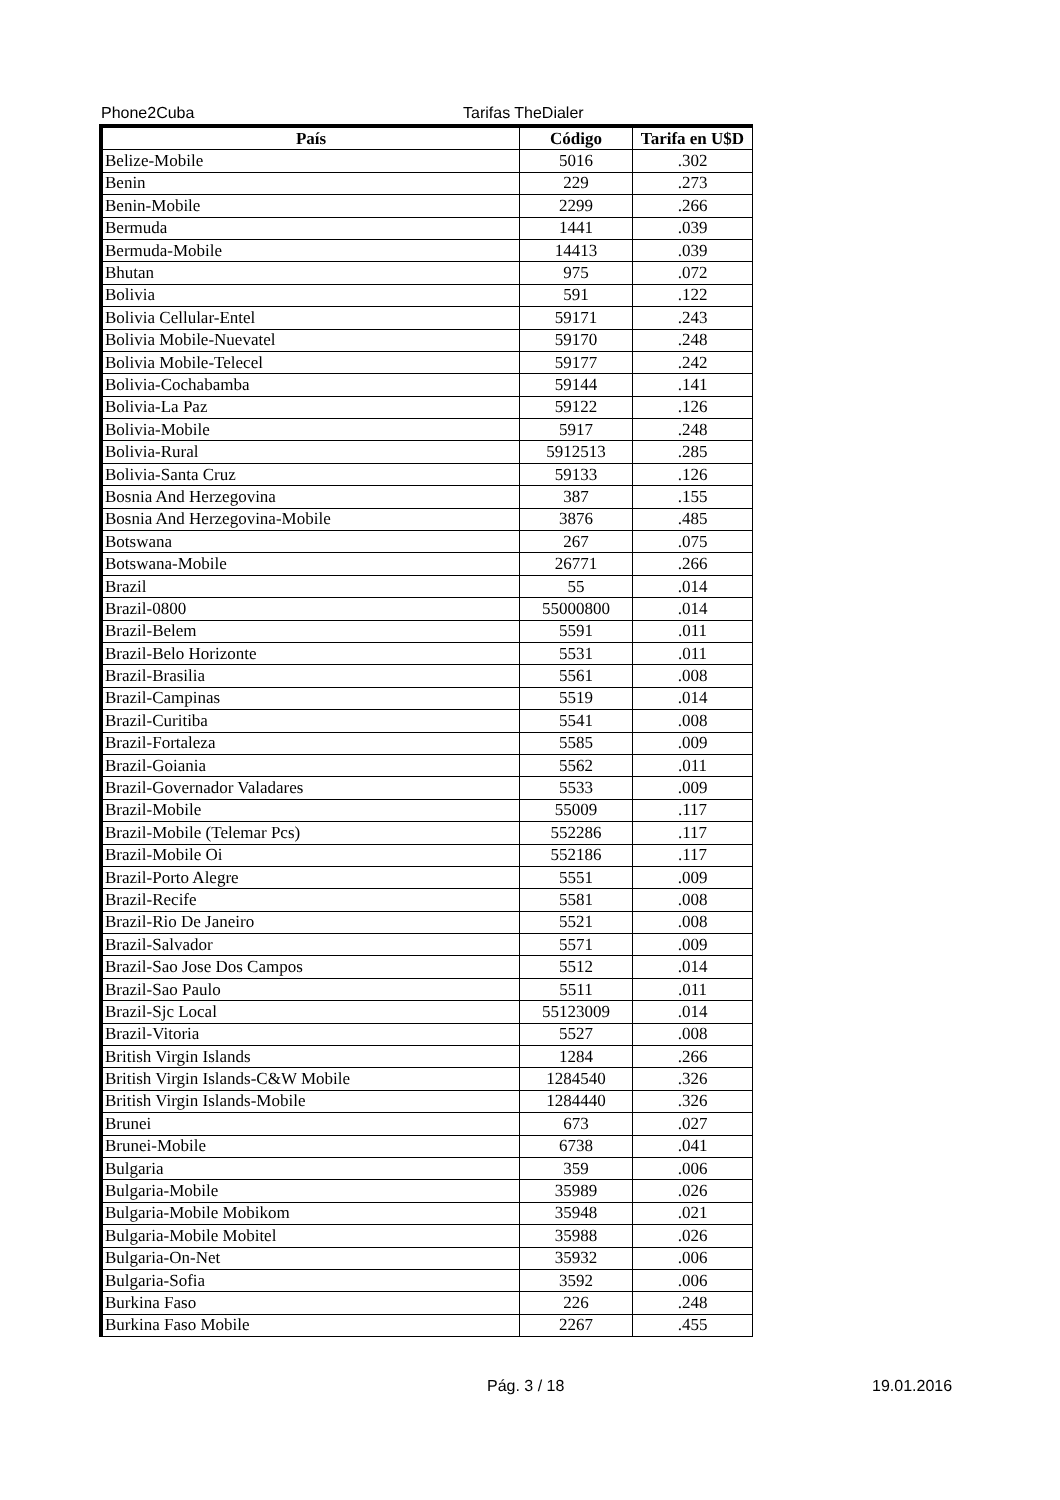Phone2Cuba Tarifas TheDialer
| País | Código | Tarifa en U$D |
| --- | --- | --- |
| Belize-Mobile | 5016 | .302 |
| Benin | 229 | .273 |
| Benin-Mobile | 2299 | .266 |
| Bermuda | 1441 | .039 |
| Bermuda-Mobile | 14413 | .039 |
| Bhutan | 975 | .072 |
| Bolivia | 591 | .122 |
| Bolivia Cellular-Entel | 59171 | .243 |
| Bolivia Mobile-Nuevatel | 59170 | .248 |
| Bolivia Mobile-Telecel | 59177 | .242 |
| Bolivia-Cochabamba | 59144 | .141 |
| Bolivia-La Paz | 59122 | .126 |
| Bolivia-Mobile | 5917 | .248 |
| Bolivia-Rural | 5912513 | .285 |
| Bolivia-Santa Cruz | 59133 | .126 |
| Bosnia And Herzegovina | 387 | .155 |
| Bosnia And Herzegovina-Mobile | 3876 | .485 |
| Botswana | 267 | .075 |
| Botswana-Mobile | 26771 | .266 |
| Brazil | 55 | .014 |
| Brazil-0800 | 55000800 | .014 |
| Brazil-Belem | 5591 | .011 |
| Brazil-Belo Horizonte | 5531 | .011 |
| Brazil-Brasilia | 5561 | .008 |
| Brazil-Campinas | 5519 | .014 |
| Brazil-Curitiba | 5541 | .008 |
| Brazil-Fortaleza | 5585 | .009 |
| Brazil-Goiania | 5562 | .011 |
| Brazil-Governador Valadares | 5533 | .009 |
| Brazil-Mobile | 55009 | .117 |
| Brazil-Mobile (Telemar Pcs) | 552286 | .117 |
| Brazil-Mobile Oi | 552186 | .117 |
| Brazil-Porto Alegre | 5551 | .009 |
| Brazil-Recife | 5581 | .008 |
| Brazil-Rio De Janeiro | 5521 | .008 |
| Brazil-Salvador | 5571 | .009 |
| Brazil-Sao Jose Dos Campos | 5512 | .014 |
| Brazil-Sao Paulo | 5511 | .011 |
| Brazil-Sjc Local | 55123009 | .014 |
| Brazil-Vitoria | 5527 | .008 |
| British Virgin Islands | 1284 | .266 |
| British Virgin Islands-C&W Mobile | 1284540 | .326 |
| British Virgin Islands-Mobile | 1284440 | .326 |
| Brunei | 673 | .027 |
| Brunei-Mobile | 6738 | .041 |
| Bulgaria | 359 | .006 |
| Bulgaria-Mobile | 35989 | .026 |
| Bulgaria-Mobile Mobikom | 35948 | .021 |
| Bulgaria-Mobile Mobitel | 35988 | .026 |
| Bulgaria-On-Net | 35932 | .006 |
| Bulgaria-Sofia | 3592 | .006 |
| Burkina Faso | 226 | .248 |
| Burkina Faso Mobile | 2267 | .455 |
Pág. 3 / 18 19.01.2016